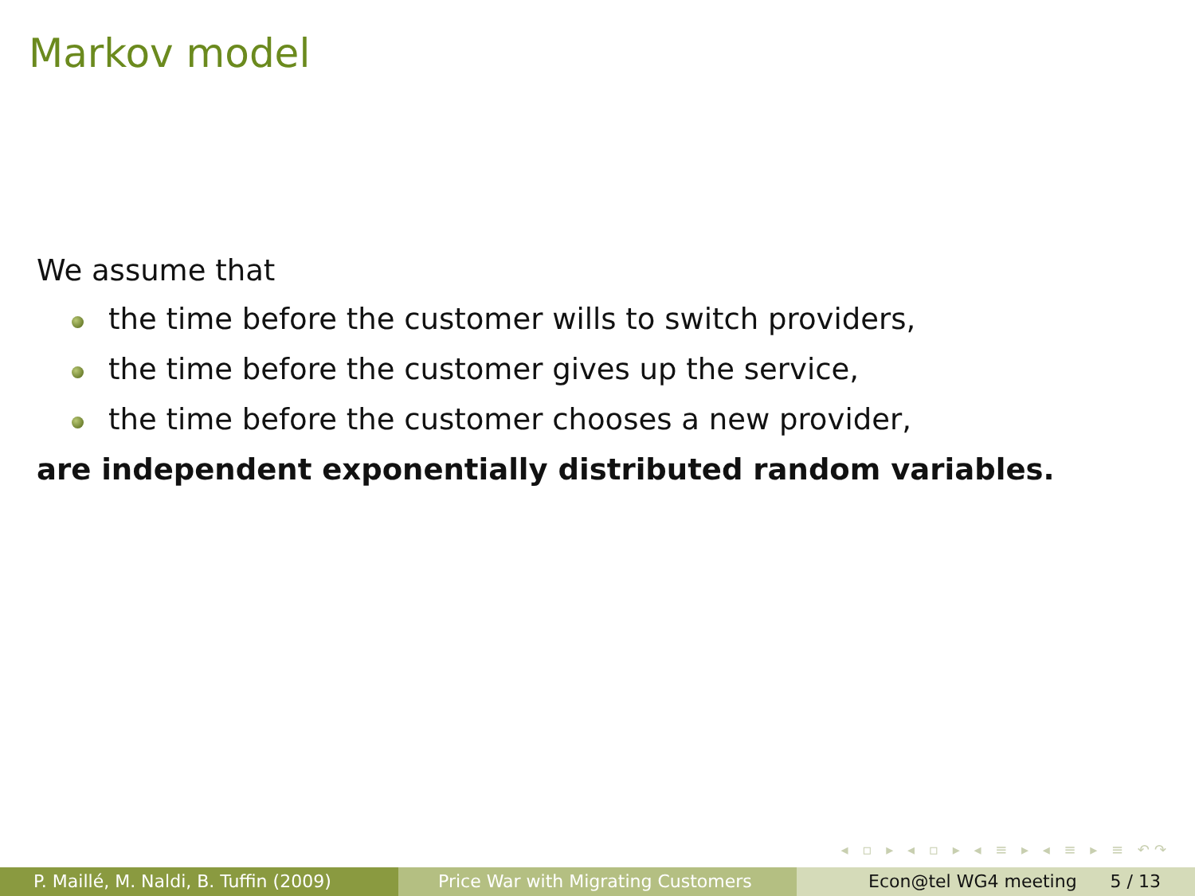Markov model
We assume that
the time before the customer wills to switch providers,
the time before the customer gives up the service,
the time before the customer chooses a new provider,
are independent exponentially distributed random variables.
◂ ▫ ▸ ◂ ▫ ▸ ◂ ≡ ▸ ◂ ≡ ▸ ≡ ↶↷
P. Maillé, M. Naldi, B. Tuffin (2009) Price War with Migrating Customers Econ@tel WG4 meeting 5 / 13